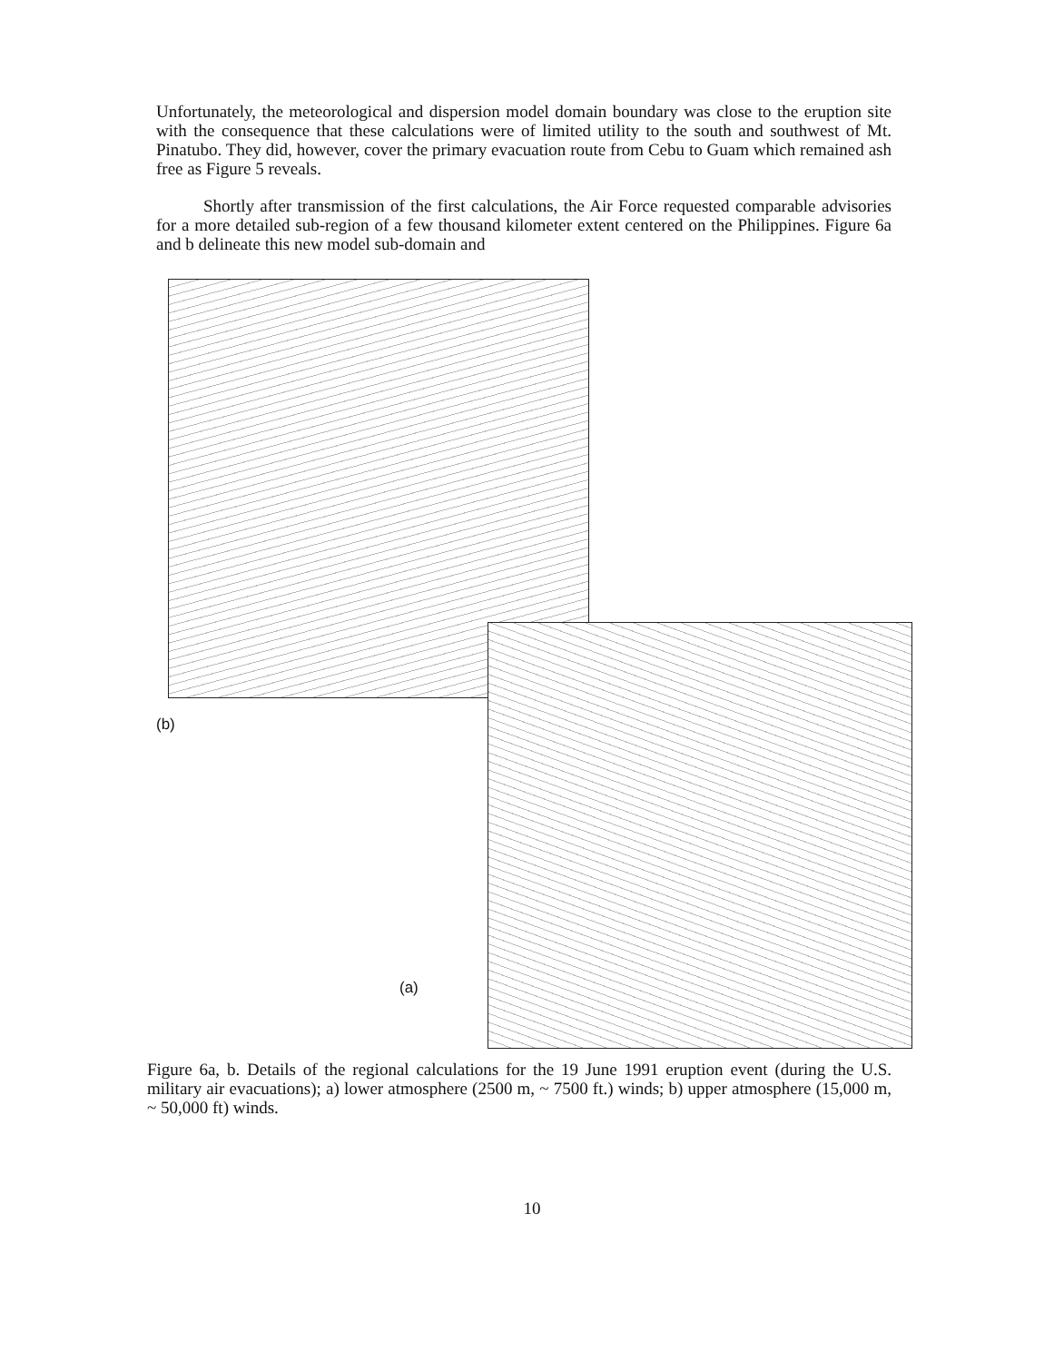Unfortunately, the meteorological and dispersion model domain boundary was close to the eruption site with the consequence that these calculations were of limited utility to the south and southwest of Mt. Pinatubo. They did, however, cover the primary evacuation route from Cebu to Guam which remained ash free as Figure 5 reveals.
Shortly after transmission of the first calculations, the Air Force requested comparable advisories for a more detailed sub-region of a few thousand kilometer extent centered on the Philippines. Figure 6a and b delineate this new model sub-domain and
(b)
(a)
Figure 6a, b. Details of the regional calculations for the 19 June 1991 eruption event (during the U.S. military air evacuations); a) lower atmosphere (2500 m, ~ 7500 ft.) winds; b) upper atmosphere (15,000 m, ~ 50,000 ft) winds.
10